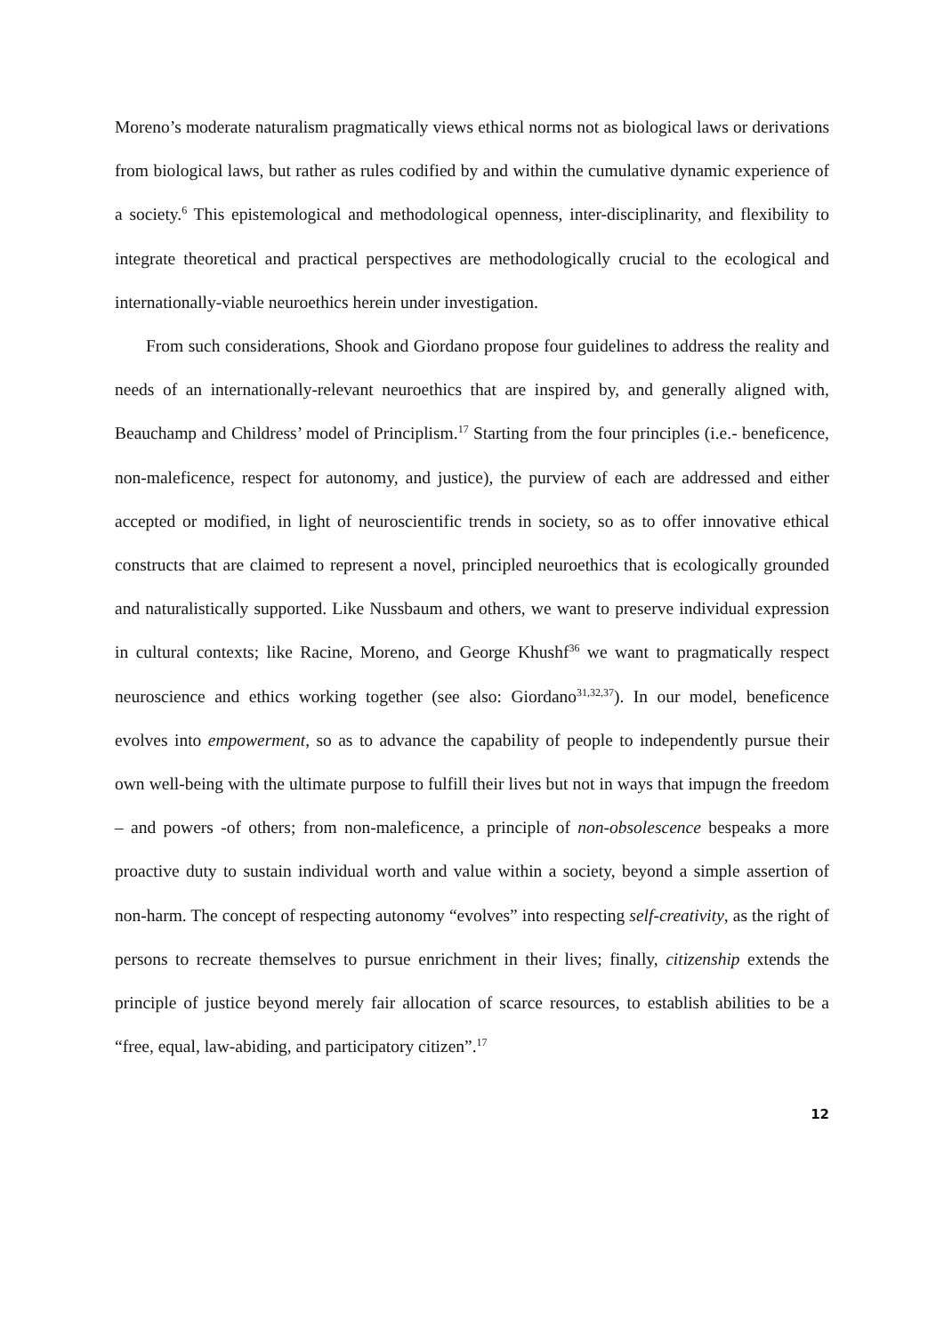Moreno’s moderate naturalism pragmatically views ethical norms not as biological laws or derivations from biological laws, but rather as rules codified by and within the cumulative dynamic experience of a society.<sup>6</sup> This epistemological and methodological openness, inter-disciplinarity, and flexibility to integrate theoretical and practical perspectives are methodologically crucial to the ecological and internationally-viable neuroethics herein under investigation.
From such considerations, Shook and Giordano propose four guidelines to address the reality and needs of an internationally-relevant neuroethics that are inspired by, and generally aligned with, Beauchamp and Childress’ model of Principlism.<sup>17</sup> Starting from the four principles (i.e.- beneficence, non-maleficence, respect for autonomy, and justice), the purview of each are addressed and either accepted or modified, in light of neuroscientific trends in society, so as to offer innovative ethical constructs that are claimed to represent a novel, principled neuroethics that is ecologically grounded and naturalistically supported. Like Nussbaum and others, we want to preserve individual expression in cultural contexts; like Racine, Moreno, and George Khushf<sup>36</sup> we want to pragmatically respect neuroscience and ethics working together (see also: Giordano<sup>31,32,37</sup>). In our model, beneficence evolves into empowerment, so as to advance the capability of people to independently pursue their own well-being with the ultimate purpose to fulfill their lives but not in ways that impugn the freedom – and powers -of others; from non-maleficence, a principle of non-obsolescence bespeaks a more proactive duty to sustain individual worth and value within a society, beyond a simple assertion of non-harm. The concept of respecting autonomy “evolves” into respecting self-creativity, as the right of persons to recreate themselves to pursue enrichment in their lives; finally, citizenship extends the principle of justice beyond merely fair allocation of scarce resources, to establish abilities to be a “free, equal, law-abiding, and participatory citizen”.<sup>17</sup>
12